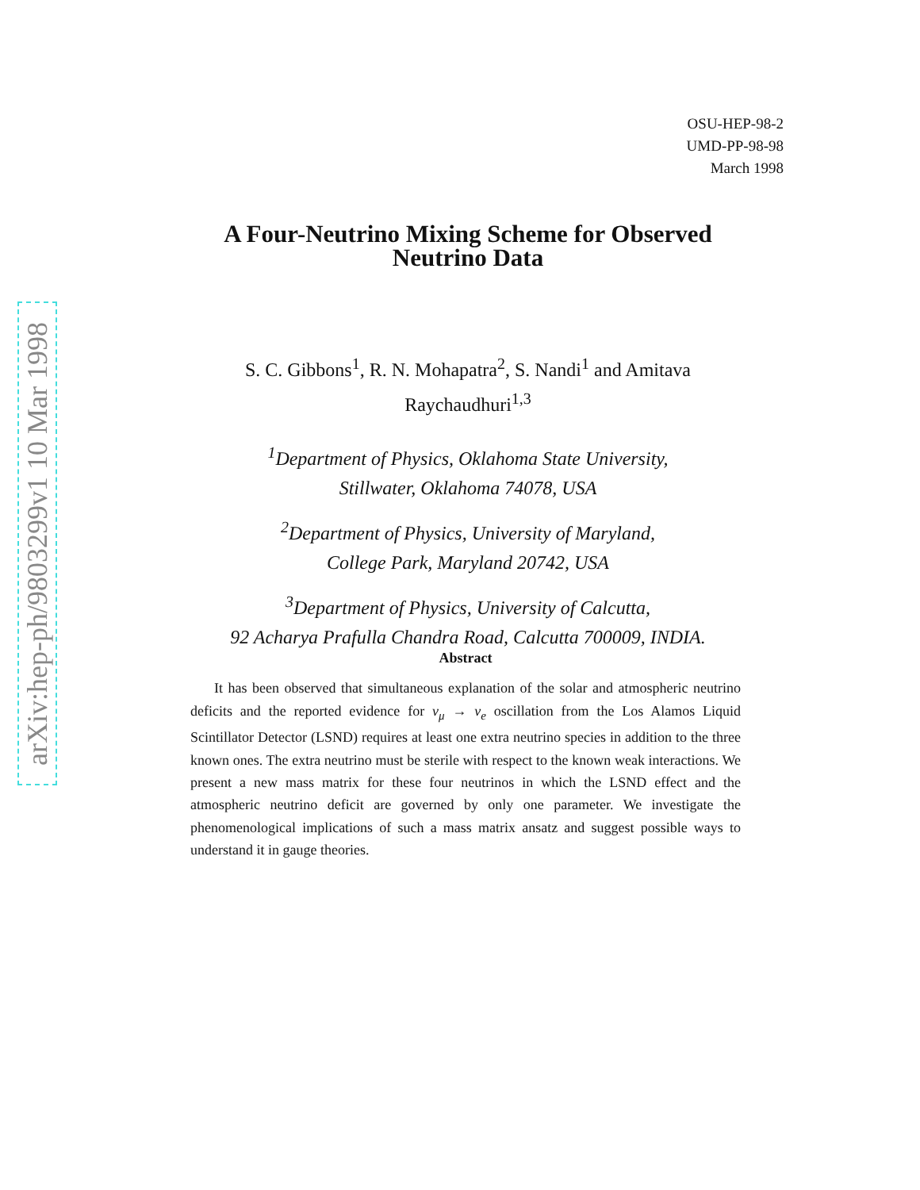arXiv:hep-ph/9803299v1 10 Mar 1998
OSU-HEP-98-2
UMD-PP-98-98
March 1998
A Four-Neutrino Mixing Scheme for Observed
Neutrino Data
S. C. Gibbons<sup>1</sup>, R. N. Mohapatra<sup>2</sup>, S. Nandi<sup>1</sup> and Amitava
Raychaudhuri<sup>1,3</sup>
<sup>1</sup> Department of Physics, Oklahoma State University,
Stillwater, Oklahoma 74078, USA
<sup>2</sup> Department of Physics, University of Maryland,
College Park, Maryland 20742, USA
<sup>3</sup> Department of Physics, University of Calcutta,
92 Acharya Prafulla Chandra Road, Calcutta 700009, INDIA.
Abstract
It has been observed that simultaneous explanation of the solar and atmospheric neutrino deficits and the reported evidence for ν<sub>μ</sub> → ν<sub>e</sub> oscillation from the Los Alamos Liquid Scintillator Detector (LSND) requires at least one extra neutrino species in addition to the three known ones. The extra neutrino must be sterile with respect to the known weak interactions. We present a new mass matrix for these four neutrinos in which the LSND effect and the atmospheric neutrino deficit are governed by only one parameter. We investigate the phenomenological implications of such a mass matrix ansatz and suggest possible ways to understand it in gauge theories.